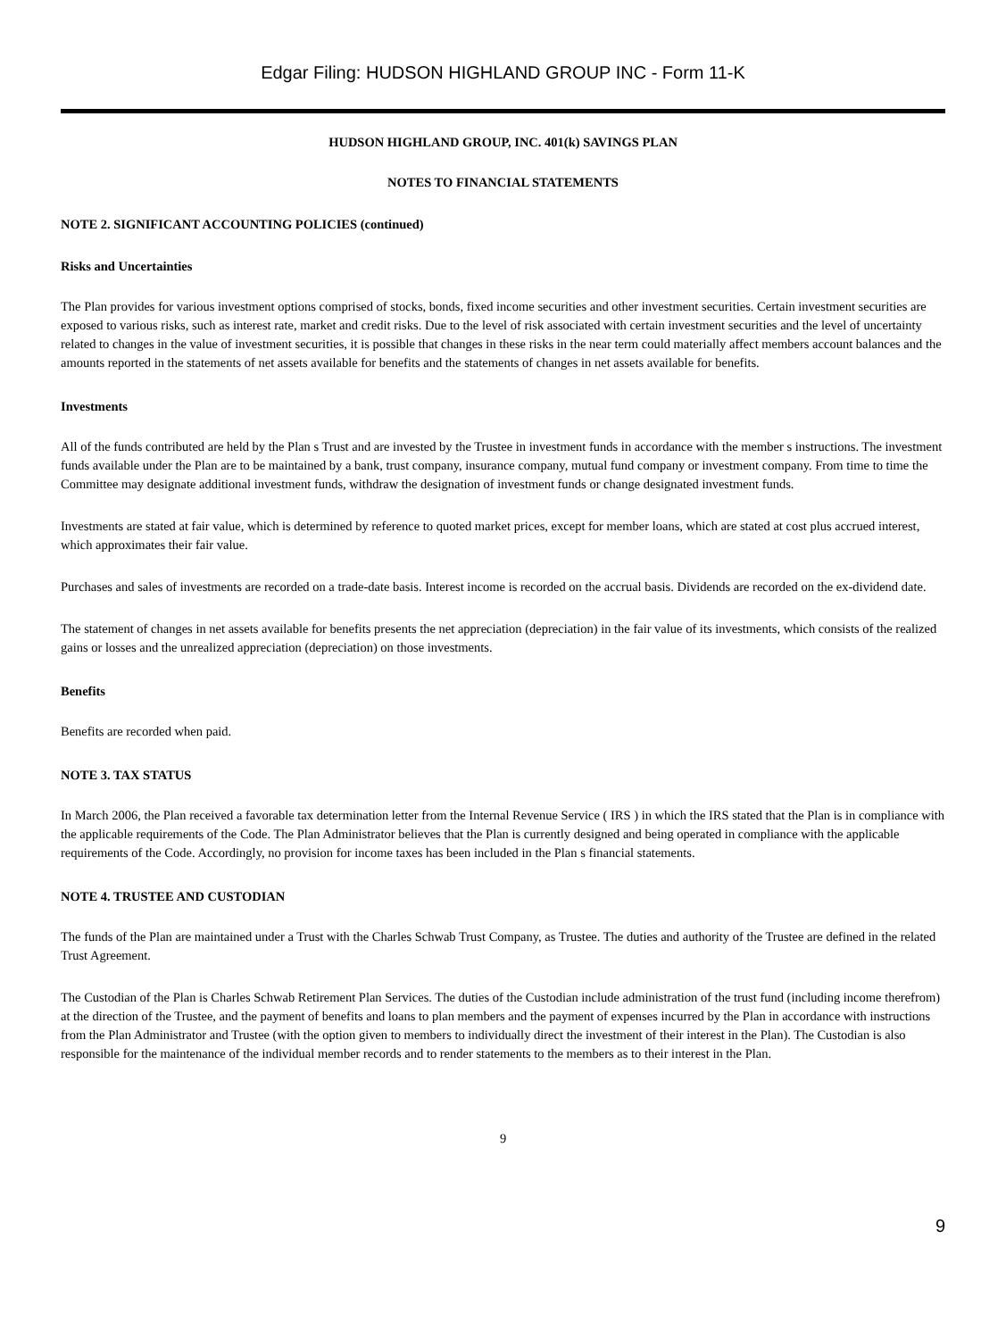Edgar Filing: HUDSON HIGHLAND GROUP INC - Form 11-K
HUDSON HIGHLAND GROUP, INC. 401(k) SAVINGS PLAN
NOTES TO FINANCIAL STATEMENTS
NOTE 2. SIGNIFICANT ACCOUNTING POLICIES (continued)
Risks and Uncertainties
The Plan provides for various investment options comprised of stocks, bonds, fixed income securities and other investment securities. Certain investment securities are exposed to various risks, such as interest rate, market and credit risks. Due to the level of risk associated with certain investment securities and the level of uncertainty related to changes in the value of investment securities, it is possible that changes in these risks in the near term could materially affect members account balances and the amounts reported in the statements of net assets available for benefits and the statements of changes in net assets available for benefits.
Investments
All of the funds contributed are held by the Plan s Trust and are invested by the Trustee in investment funds in accordance with the member s instructions. The investment funds available under the Plan are to be maintained by a bank, trust company, insurance company, mutual fund company or investment company. From time to time the Committee may designate additional investment funds, withdraw the designation of investment funds or change designated investment funds.
Investments are stated at fair value, which is determined by reference to quoted market prices, except for member loans, which are stated at cost plus accrued interest, which approximates their fair value.
Purchases and sales of investments are recorded on a trade-date basis. Interest income is recorded on the accrual basis. Dividends are recorded on the ex-dividend date.
The statement of changes in net assets available for benefits presents the net appreciation (depreciation) in the fair value of its investments, which consists of the realized gains or losses and the unrealized appreciation (depreciation) on those investments.
Benefits
Benefits are recorded when paid.
NOTE 3. TAX STATUS
In March 2006, the Plan received a favorable tax determination letter from the Internal Revenue Service ( IRS ) in which the IRS stated that the Plan is in compliance with the applicable requirements of the Code. The Plan Administrator believes that the Plan is currently designed and being operated in compliance with the applicable requirements of the Code. Accordingly, no provision for income taxes has been included in the Plan s financial statements.
NOTE 4. TRUSTEE AND CUSTODIAN
The funds of the Plan are maintained under a Trust with the Charles Schwab Trust Company, as Trustee. The duties and authority of the Trustee are defined in the related Trust Agreement.
The Custodian of the Plan is Charles Schwab Retirement Plan Services. The duties of the Custodian include administration of the trust fund (including income therefrom) at the direction of the Trustee, and the payment of benefits and loans to plan members and the payment of expenses incurred by the Plan in accordance with instructions from the Plan Administrator and Trustee (with the option given to members to individually direct the investment of their interest in the Plan). The Custodian is also responsible for the maintenance of the individual member records and to render statements to the members as to their interest in the Plan.
9
9